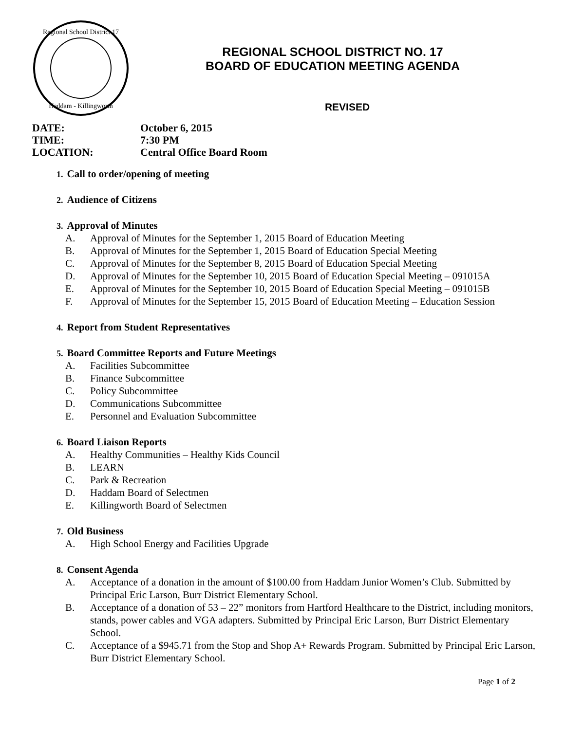Regional School District 17
Haddam - Killingworth
REGIONAL SCHOOL DISTRICT NO. 17
BOARD OF EDUCATION MEETING AGENDA
REVISED
| DATE: | October 6, 2015 |
| TIME: | 7:30 PM |
| LOCATION: | Central Office Board Room |
1. Call to order/opening of meeting
2. Audience of Citizens
3. Approval of Minutes
A. Approval of Minutes for the September 1, 2015 Board of Education Meeting
B. Approval of Minutes for the September 1, 2015 Board of Education Special Meeting
C. Approval of Minutes for the September 8, 2015 Board of Education Special Meeting
D. Approval of Minutes for the September 10, 2015 Board of Education Special Meeting – 091015A
E. Approval of Minutes for the September 10, 2015 Board of Education Special Meeting – 091015B
F. Approval of Minutes for the September 15, 2015 Board of Education Meeting – Education Session
4. Report from Student Representatives
5. Board Committee Reports and Future Meetings
A. Facilities Subcommittee
B. Finance Subcommittee
C. Policy Subcommittee
D. Communications Subcommittee
E. Personnel and Evaluation Subcommittee
6. Board Liaison Reports
A. Healthy Communities – Healthy Kids Council
B. LEARN
C. Park & Recreation
D. Haddam Board of Selectmen
E. Killingworth Board of Selectmen
7. Old Business
A. High School Energy and Facilities Upgrade
8. Consent Agenda
A. Acceptance of a donation in the amount of $100.00 from Haddam Junior Women’s Club. Submitted by Principal Eric Larson, Burr District Elementary School.
B. Acceptance of a donation of 53 – 22” monitors from Hartford Healthcare to the District, including monitors, stands, power cables and VGA adapters. Submitted by Principal Eric Larson, Burr District Elementary School.
C. Acceptance of a $945.71 from the Stop and Shop A+ Rewards Program. Submitted by Principal Eric Larson, Burr District Elementary School.
Page 1 of 2